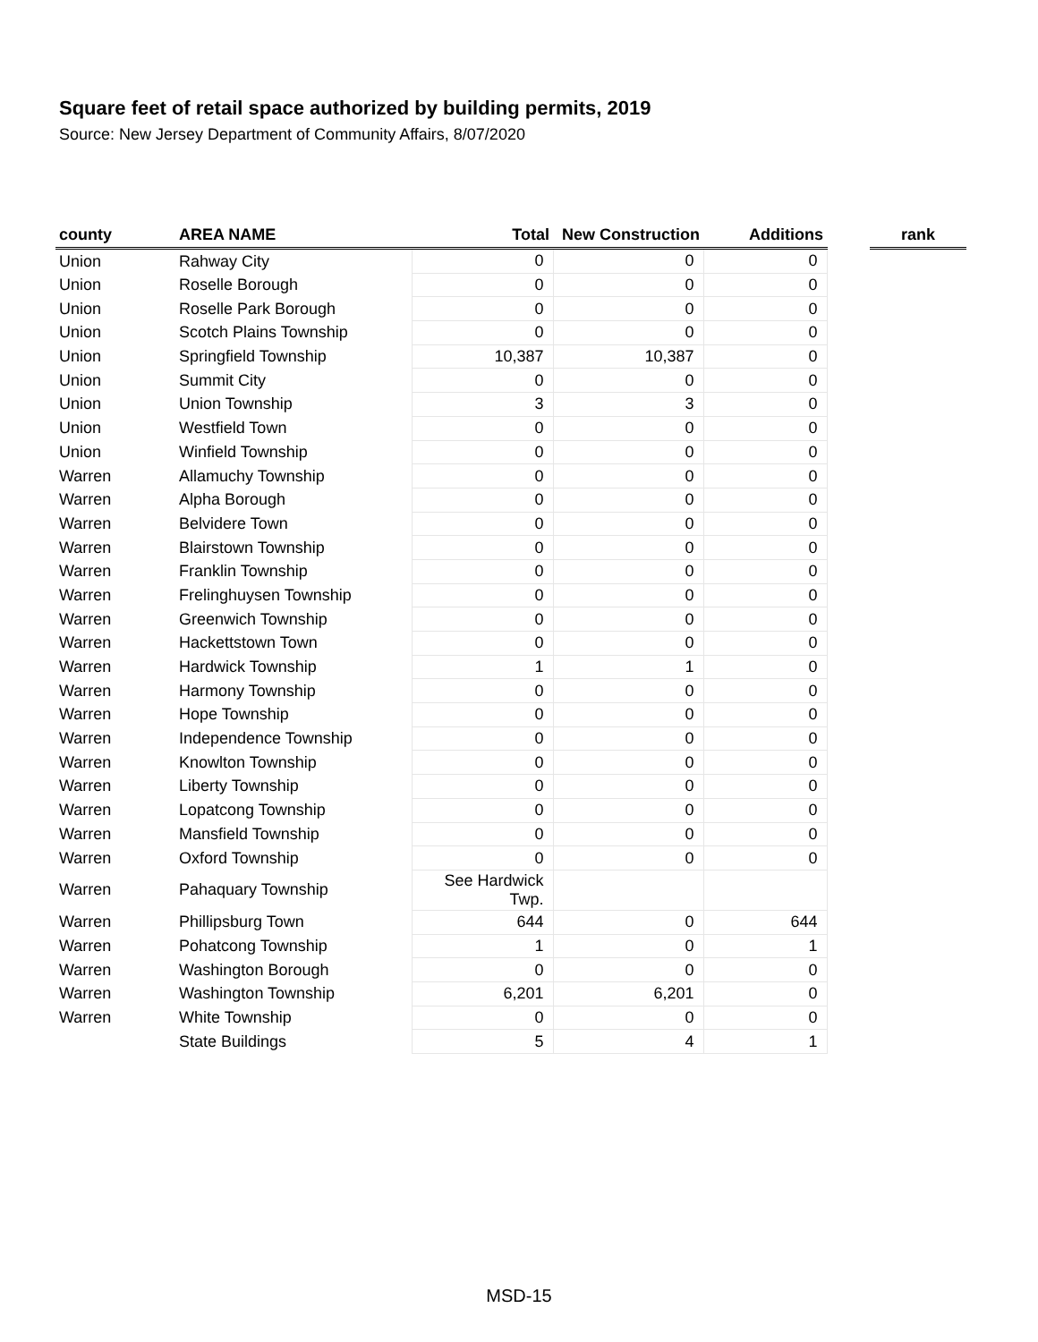Square feet of retail space authorized by building permits, 2019
Source: New Jersey Department of Community Affairs, 8/07/2020
| county | AREA NAME | Total | New Construction | Additions | | rank |
| --- | --- | --- | --- | --- | --- | --- |
| Union | Rahway City | 0 | 0 | 0 | | |
| Union | Roselle Borough | 0 | 0 | 0 | | |
| Union | Roselle Park Borough | 0 | 0 | 0 | | |
| Union | Scotch Plains Township | 0 | 0 | 0 | | |
| Union | Springfield Township | 10,387 | 10,387 | 0 | | |
| Union | Summit City | 0 | 0 | 0 | | |
| Union | Union Township | 3 | 3 | 0 | | |
| Union | Westfield Town | 0 | 0 | 0 | | |
| Union | Winfield Township | 0 | 0 | 0 | | |
| Warren | Allamuchy Township | 0 | 0 | 0 | | |
| Warren | Alpha Borough | 0 | 0 | 0 | | |
| Warren | Belvidere Town | 0 | 0 | 0 | | |
| Warren | Blairstown Township | 0 | 0 | 0 | | |
| Warren | Franklin Township | 0 | 0 | 0 | | |
| Warren | Frelinghuysen Township | 0 | 0 | 0 | | |
| Warren | Greenwich Township | 0 | 0 | 0 | | |
| Warren | Hackettstown Town | 0 | 0 | 0 | | |
| Warren | Hardwick Township | 1 | 1 | 0 | | |
| Warren | Harmony Township | 0 | 0 | 0 | | |
| Warren | Hope Township | 0 | 0 | 0 | | |
| Warren | Independence Township | 0 | 0 | 0 | | |
| Warren | Knowlton Township | 0 | 0 | 0 | | |
| Warren | Liberty Township | 0 | 0 | 0 | | |
| Warren | Lopatcong Township | 0 | 0 | 0 | | |
| Warren | Mansfield Township | 0 | 0 | 0 | | |
| Warren | Oxford Township | 0 | 0 | 0 | | |
| Warren | Pahaquary Township | See Hardwick Twp. | | | | |
| Warren | Phillipsburg Town | 644 | 0 | 644 | | |
| Warren | Pohatcong Township | 1 | 0 | 1 | | |
| Warren | Washington Borough | 0 | 0 | 0 | | |
| Warren | Washington Township | 6,201 | 6,201 | 0 | | |
| Warren | White Township | 0 | 0 | 0 | | |
| | State Buildings | 5 | 4 | 1 | | |
MSD-15